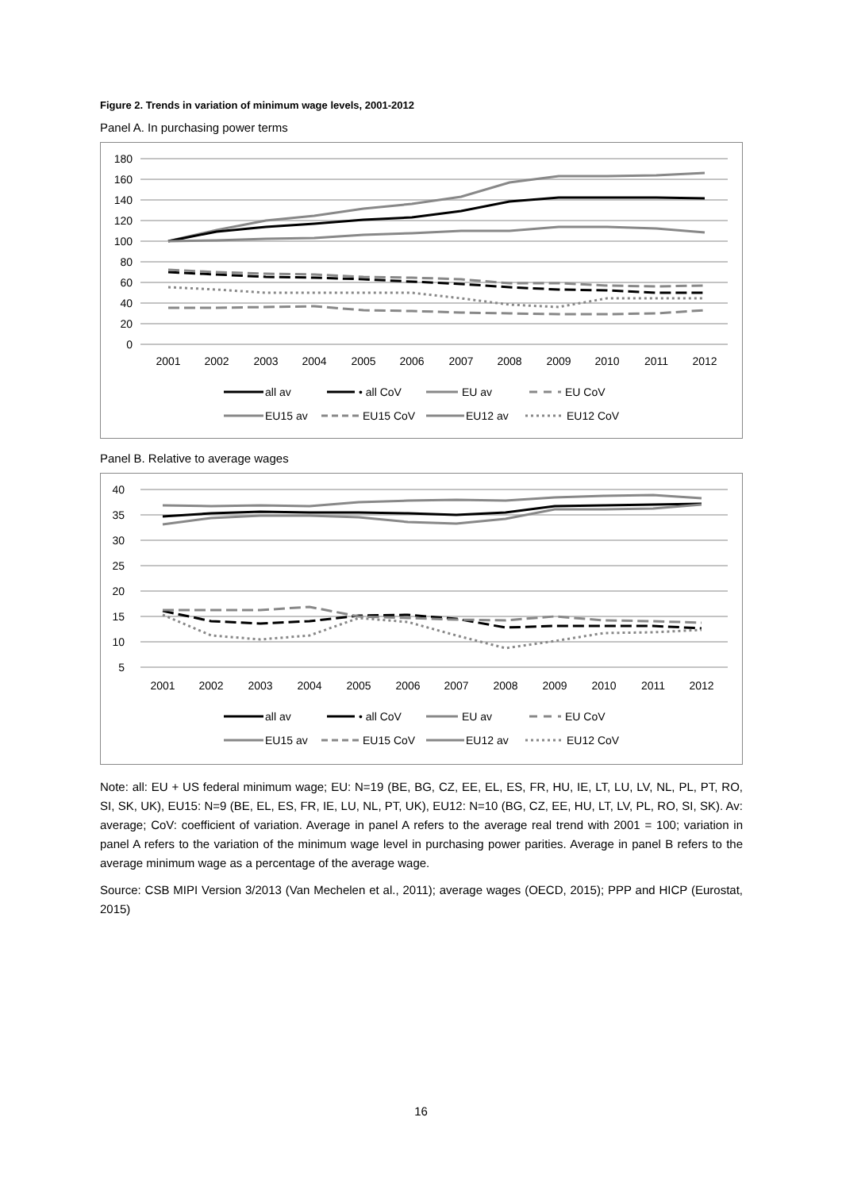Figure 2. Trends in variation of minimum wage levels, 2001-2012
Panel A. In purchasing power terms
180
160
140
120
100
80
60
40
20
0
2001
2002
2003
2004
2005
2006
2007
2008
2009
2010
2011
2012
all av
• all CoV
EU av
EU CoV
EU15 av
EU15 CoV
EU12 av
EU12 CoV
Panel B. Relative to average wages
40
35
30
25
20
15
10
5
2001
2002
2003
2004
2005
2006
2007
2008
2009
2010
2011
2012
all av
• all CoV
EU av
EU CoV
EU15 av
EU15 CoV
EU12 av
EU12 CoV
Note: all: EU + US federal minimum wage; EU: N=19 (BE, BG, CZ, EE, EL, ES, FR, HU, IE, LT, LU, LV, NL, PL, PT, RO, SI, SK, UK), EU15: N=9 (BE, EL, ES, FR, IE, LU, NL, PT, UK), EU12: N=10 (BG, CZ, EE, HU, LT, LV, PL, RO, SI, SK). Av: average; CoV: coefficient of variation. Average in panel A refers to the average real trend with 2001 = 100; variation in panel A refers to the variation of the minimum wage level in purchasing power parities. Average in panel B refers to the average minimum wage as a percentage of the average wage.
Source: CSB MIPI Version 3/2013 (Van Mechelen et al., 2011); average wages (OECD, 2015); PPP and HICP (Eurostat, 2015)
16